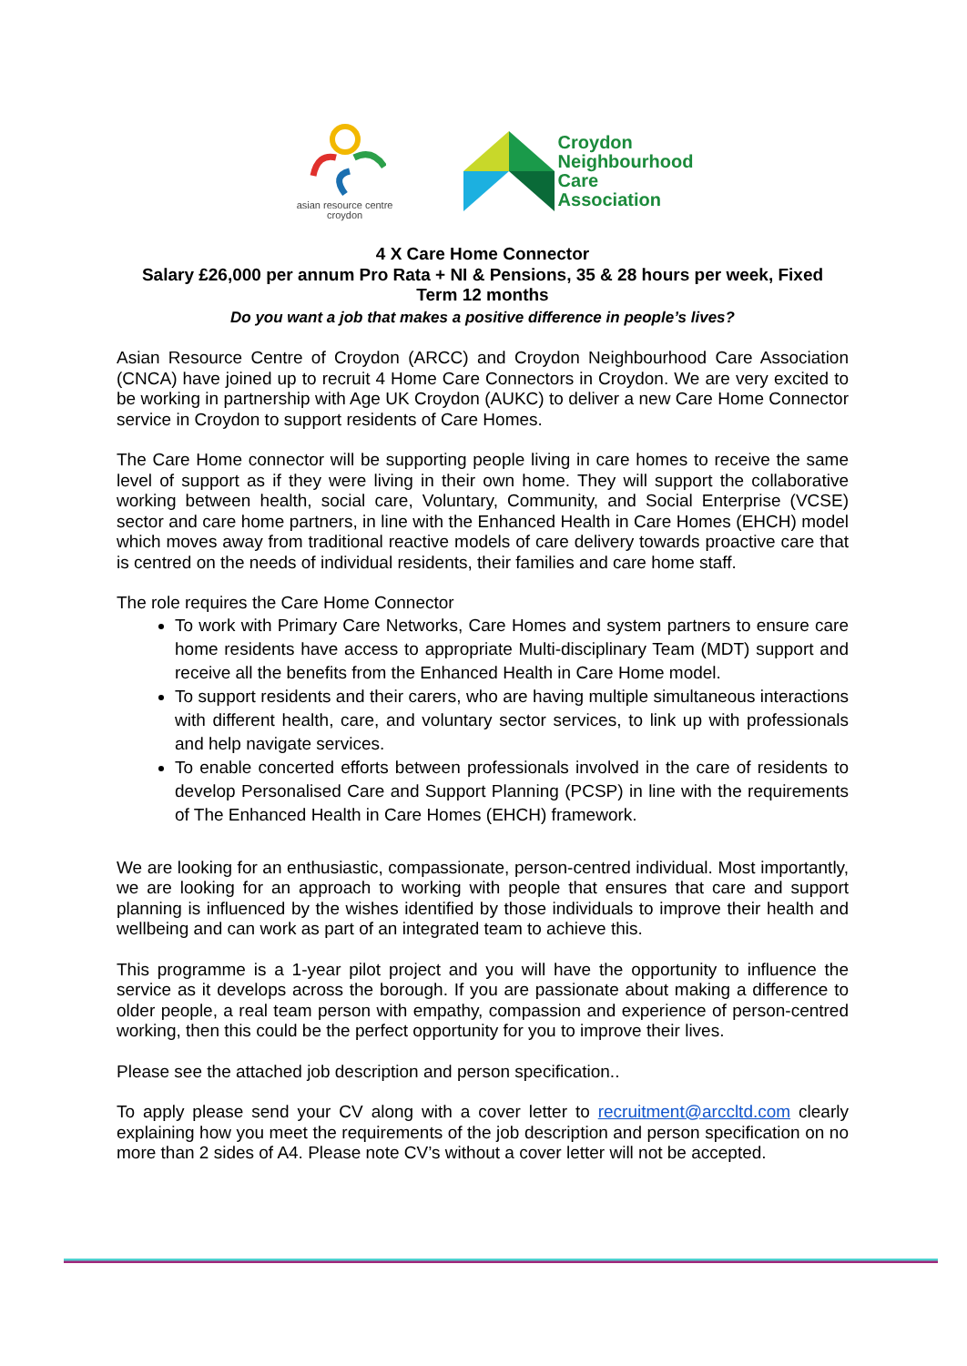asian resource centre
croydon
Croydon
Neighbourhood
Care
Association
4 X Care Home Connector
Salary £26,000 per annum Pro Rata + NI & Pensions, 35 & 28 hours per week, Fixed
Term 12 months
Do you want a job that makes a positive difference in people’s lives?
Asian Resource Centre of Croydon (ARCC) and Croydon Neighbourhood Care Association (CNCA) have joined up to recruit 4 Home Care Connectors in Croydon. We are very excited to be working in partnership with Age UK Croydon (AUKC) to deliver a new Care Home Connector service in Croydon to support residents of Care Homes.
The Care Home connector will be supporting people living in care homes to receive the same level of support as if they were living in their own home. They will support the collaborative working between health, social care, Voluntary, Community, and Social Enterprise (VCSE) sector and care home partners, in line with the Enhanced Health in Care Homes (EHCH) model which moves away from traditional reactive models of care delivery towards proactive care that is centred on the needs of individual residents, their families and care home staff.
The role requires the Care Home Connector
To work with Primary Care Networks, Care Homes and system partners to ensure care home residents have access to appropriate Multi-disciplinary Team (MDT) support and receive all the benefits from the Enhanced Health in Care Home model.
To support residents and their carers, who are having multiple simultaneous interactions with different health, care, and voluntary sector services, to link up with professionals and help navigate services.
To enable concerted efforts between professionals involved in the care of residents to develop Personalised Care and Support Planning (PCSP) in line with the requirements of The Enhanced Health in Care Homes (EHCH) framework.
We are looking for an enthusiastic, compassionate, person-centred individual. Most importantly, we are looking for an approach to working with people that ensures that care and support planning is influenced by the wishes identified by those individuals to improve their health and wellbeing and can work as part of an integrated team to achieve this.
This programme is a 1-year pilot project and you will have the opportunity to influence the service as it develops across the borough. If you are passionate about making a difference to older people, a real team person with empathy, compassion and experience of person-centred working, then this could be the perfect opportunity for you to improve their lives.
Please see the attached job description and person specification..
To apply please send your CV along with a cover letter to recruitment@arccltd.com clearly explaining how you meet the requirements of the job description and person specification on no more than 2 sides of A4. Please note CV’s without a cover letter will not be accepted.